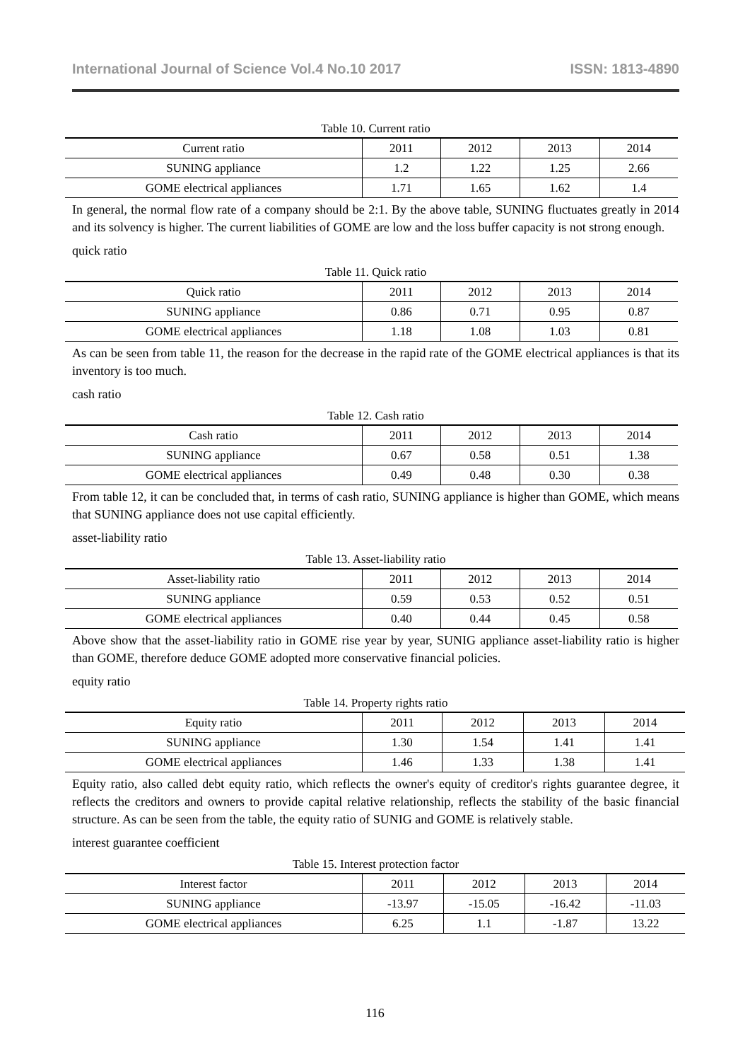International Journal of Science Vol.4 No.10 2017 ISSN: 1813-4890
Table 10. Current ratio
| Current ratio | 2011 | 2012 | 2013 | 2014 |
| SUNING appliance | 1.2 | 1.22 | 1.25 | 2.66 |
| GOME electrical appliances | 1.71 | 1.65 | 1.62 | 1.4 |
In general, the normal flow rate of a company should be 2:1. By the above table, SUNING fluctuates greatly in 2014 and its solvency is higher. The current liabilities of GOME are low and the loss buffer capacity is not strong enough.
quick ratio
Table 11. Quick ratio
| Quick ratio | 2011 | 2012 | 2013 | 2014 |
| SUNING appliance | 0.86 | 0.71 | 0.95 | 0.87 |
| GOME electrical appliances | 1.18 | 1.08 | 1.03 | 0.81 |
As can be seen from table 11, the reason for the decrease in the rapid rate of the GOME electrical appliances is that its inventory is too much.
cash ratio
Table 12. Cash ratio
| Cash ratio | 2011 | 2012 | 2013 | 2014 |
| SUNING appliance | 0.67 | 0.58 | 0.51 | 1.38 |
| GOME electrical appliances | 0.49 | 0.48 | 0.30 | 0.38 |
From table 12, it can be concluded that, in terms of cash ratio, SUNING appliance is higher than GOME, which means that SUNING appliance does not use capital efficiently.
asset-liability ratio
Table 13. Asset-liability ratio
| Asset-liability ratio | 2011 | 2012 | 2013 | 2014 |
| SUNING appliance | 0.59 | 0.53 | 0.52 | 0.51 |
| GOME electrical appliances | 0.40 | 0.44 | 0.45 | 0.58 |
Above show that the asset-liability ratio in GOME rise year by year, SUNIG appliance asset-liability ratio is higher than GOME, therefore deduce GOME adopted more conservative financial policies.
equity ratio
Table 14. Property rights ratio
| Equity ratio | 2011 | 2012 | 2013 | 2014 |
| SUNING appliance | 1.30 | 1.54 | 1.41 | 1.41 |
| GOME electrical appliances | 1.46 | 1.33 | 1.38 | 1.41 |
Equity ratio, also called debt equity ratio, which reflects the owner's equity of creditor's rights guarantee degree, it reflects the creditors and owners to provide capital relative relationship, reflects the stability of the basic financial structure. As can be seen from the table, the equity ratio of SUNIG and GOME is relatively stable.
interest guarantee coefficient
Table 15. Interest protection factor
| Interest factor | 2011 | 2012 | 2013 | 2014 |
| SUNING appliance | -13.97 | -15.05 | -16.42 | -11.03 |
| GOME electrical appliances | 6.25 | 1.1 | -1.87 | 13.22 |
116